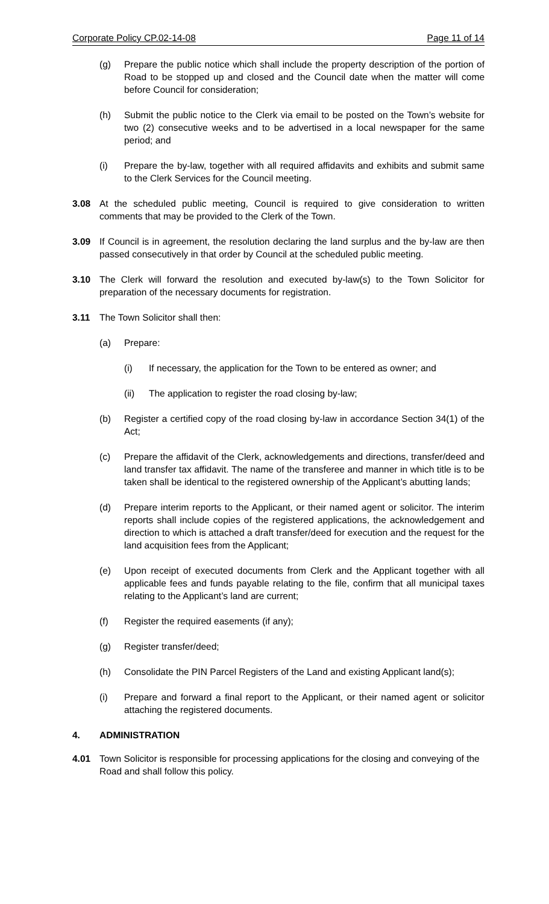Corporate Policy CP.02-14-08 Page 11 of 14
(g) Prepare the public notice which shall include the property description of the portion of Road to be stopped up and closed and the Council date when the matter will come before Council for consideration;
(h) Submit the public notice to the Clerk via email to be posted on the Town’s website for two (2) consecutive weeks and to be advertised in a local newspaper for the same period; and
(i) Prepare the by-law, together with all required affidavits and exhibits and submit same to the Clerk Services for the Council meeting.
3.08 At the scheduled public meeting, Council is required to give consideration to written comments that may be provided to the Clerk of the Town.
3.09 If Council is in agreement, the resolution declaring the land surplus and the by-law are then passed consecutively in that order by Council at the scheduled public meeting.
3.10 The Clerk will forward the resolution and executed by-law(s) to the Town Solicitor for preparation of the necessary documents for registration.
3.11 The Town Solicitor shall then:
(a) Prepare:
(i) If necessary, the application for the Town to be entered as owner; and
(ii) The application to register the road closing by-law;
(b) Register a certified copy of the road closing by-law in accordance Section 34(1) of the Act;
(c) Prepare the affidavit of the Clerk, acknowledgements and directions, transfer/deed and land transfer tax affidavit. The name of the transferee and manner in which title is to be taken shall be identical to the registered ownership of the Applicant’s abutting lands;
(d) Prepare interim reports to the Applicant, or their named agent or solicitor. The interim reports shall include copies of the registered applications, the acknowledgement and direction to which is attached a draft transfer/deed for execution and the request for the land acquisition fees from the Applicant;
(e) Upon receipt of executed documents from Clerk and the Applicant together with all applicable fees and funds payable relating to the file, confirm that all municipal taxes relating to the Applicant’s land are current;
(f) Register the required easements (if any);
(g) Register transfer/deed;
(h) Consolidate the PIN Parcel Registers of the Land and existing Applicant land(s);
(i) Prepare and forward a final report to the Applicant, or their named agent or solicitor attaching the registered documents.
4. ADMINISTRATION
4.01 Town Solicitor is responsible for processing applications for the closing and conveying of the Road and shall follow this policy.